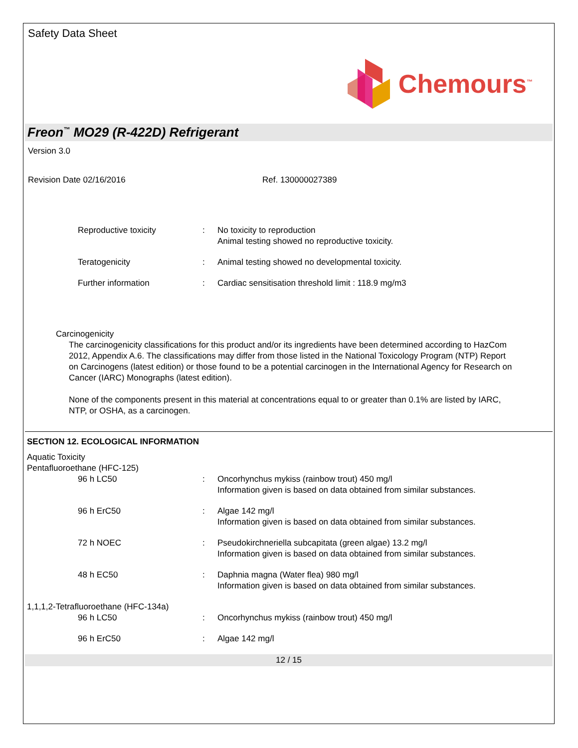Safety Data Sheet
Chemours<sup>™</sup>
Freon<sup>™</sup> MO29 (R-422D) Refrigerant
Version 3.0
Revision Date 02/16/2016 Ref. 130000027389
| Reproductive toxicity | : | No toxicity to reproduction Animal testing showed no reproductive toxicity. |
| Teratogenicity | : | Animal testing showed no developmental toxicity. |
| Further information | : | Cardiac sensitisation threshold limit : 118.9 mg/m3 |
Carcinogenicity
The carcinogenicity classifications for this product and/or its ingredients have been determined according to HazCom 2012, Appendix A.6. The classifications may differ from those listed in the National Toxicology Program (NTP) Report on Carcinogens (latest edition) or those found to be a potential carcinogen in the International Agency for Research on Cancer (IARC) Monographs (latest edition).
None of the components present in this material at concentrations equal to or greater than 0.1% are listed by IARC, NTP, or OSHA, as a carcinogen.
SECTION 12. ECOLOGICAL INFORMATION
Aquatic Toxicity
Pentafluoroethane (HFC-125)
| 96 h LC50 | : | Oncorhynchus mykiss (rainbow trout) 450 mg/l Information given is based on data obtained from similar substances. |
| 96 h ErC50 | : | Algae 142 mg/l Information given is based on data obtained from similar substances. |
| 72 h NOEC | : | Pseudokirchneriella subcapitata (green algae) 13.2 mg/l Information given is based on data obtained from similar substances. |
| 48 h EC50 | : | Daphnia magna (Water flea) 980 mg/l Information given is based on data obtained from similar substances. |
1,1,1,2-Tetrafluoroethane (HFC-134a)
| 96 h LC50 | : | Oncorhynchus mykiss (rainbow trout) 450 mg/l |
| 96 h ErC50 | : | Algae 142 mg/l |
12 / 15